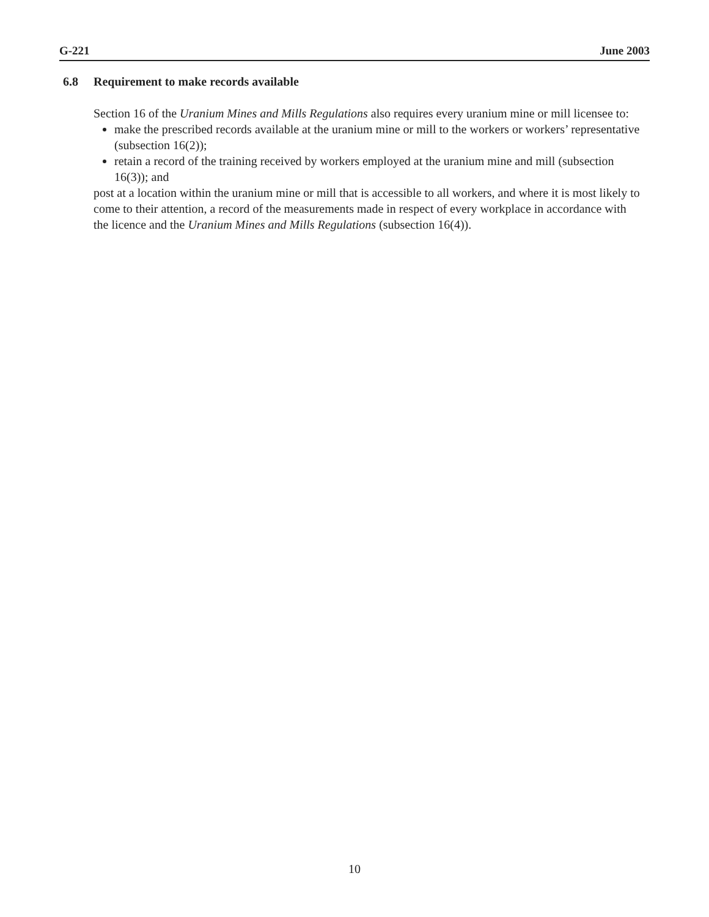G-221 June 2003
6.8 Requirement to make records available
Section 16 of the Uranium Mines and Mills Regulations also requires every uranium mine or mill licensee to:
make the prescribed records available at the uranium mine or mill to the workers or workers’ representative (subsection 16(2));
retain a record of the training received by workers employed at the uranium mine and mill (subsection 16(3)); and
post at a location within the uranium mine or mill that is accessible to all workers, and where it is most likely to come to their attention, a record of the measurements made in respect of every workplace in accordance with the licence and the Uranium Mines and Mills Regulations (subsection 16(4)).
10